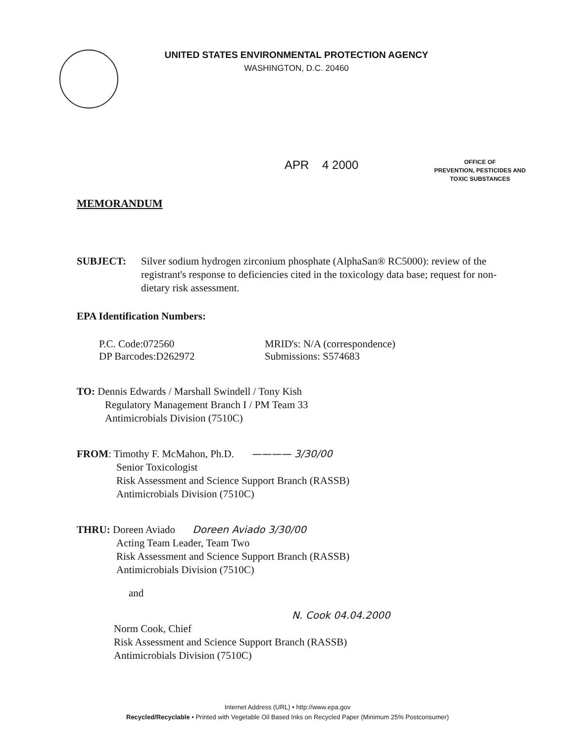UNITED STATES ENVIRONMENTAL PROTECTION AGENCY
WASHINGTON, D.C. 20460
APR 4 2000
OFFICE OF
PREVENTION, PESTICIDES AND
TOXIC SUBSTANCES
MEMORANDUM
SUBJECT: Silver sodium hydrogen zirconium phosphate (AlphaSan® RC5000): review of the registrant's response to deficiencies cited in the toxicology data base; request for non-dietary risk assessment.
EPA Identification Numbers:
P.C. Code:072560
DP Barcodes:D262972
MRID's: N/A (correspondence)
Submissions: S574683
TO: Dennis Edwards / Marshall Swindell / Tony Kish
Regulatory Management Branch I / PM Team 33
Antimicrobials Division (7510C)
FROM: Timothy F. McMahon, Ph.D. ———— 3/30/00
Senior Toxicologist
Risk Assessment and Science Support Branch (RASSB)
Antimicrobials Division (7510C)
THRU: Doreen Aviado Doreen Aviado 3/30/00
Acting Team Leader, Team Two
Risk Assessment and Science Support Branch (RASSB)
Antimicrobials Division (7510C)
and
N. Cook 04.04.2000
Norm Cook, Chief
Risk Assessment and Science Support Branch (RASSB)
Antimicrobials Division (7510C)
Internet Address (URL) • http://www.epa.gov
Recycled/Recyclable • Printed with Vegetable Oil Based Inks on Recycled Paper (Minimum 25% Postconsumer)